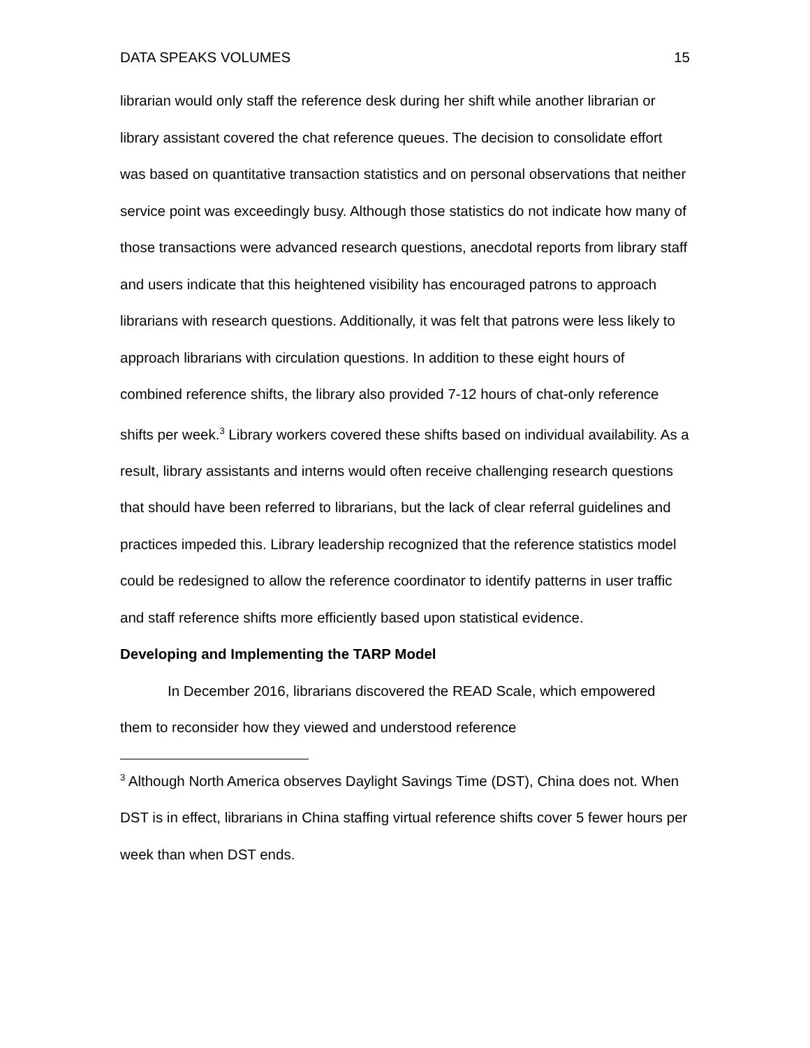DATA SPEAKS VOLUMES 15
librarian would only staff the reference desk during her shift while another librarian or library assistant covered the chat reference queues. The decision to consolidate effort was based on quantitative transaction statistics and on personal observations that neither service point was exceedingly busy. Although those statistics do not indicate how many of those transactions were advanced research questions, anecdotal reports from library staff and users indicate that this heightened visibility has encouraged patrons to approach librarians with research questions. Additionally, it was felt that patrons were less likely to approach librarians with circulation questions. In addition to these eight hours of combined reference shifts, the library also provided 7-12 hours of chat-only reference shifts per week.<sup>3</sup> Library workers covered these shifts based on individual availability. As a result, library assistants and interns would often receive challenging research questions that should have been referred to librarians, but the lack of clear referral guidelines and practices impeded this. Library leadership recognized that the reference statistics model could be redesigned to allow the reference coordinator to identify patterns in user traffic and staff reference shifts more efficiently based upon statistical evidence.
Developing and Implementing the TARP Model
In December 2016, librarians discovered the READ Scale, which empowered them to reconsider how they viewed and understood reference
<sup>3</sup> Although North America observes Daylight Savings Time (DST), China does not. When DST is in effect, librarians in China staffing virtual reference shifts cover 5 fewer hours per week than when DST ends.